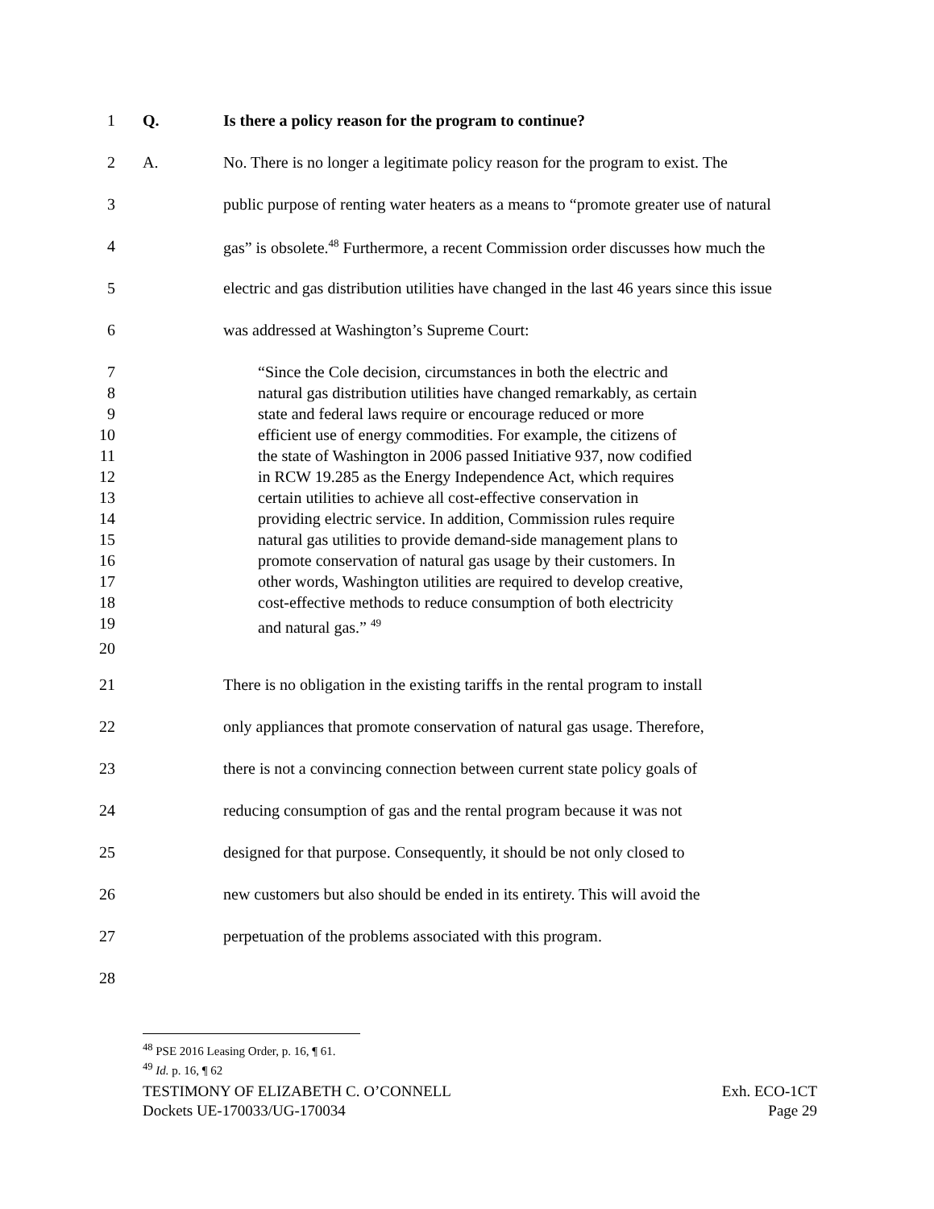1 Q. Is there a policy reason for the program to continue?
2 A. No. There is no longer a legitimate policy reason for the program to exist. The
3 public purpose of renting water heaters as a means to “promote greater use of natural
4 gas” is obsolete.<sup>48</sup> Furthermore, a recent Commission order discusses how much the
5 electric and gas distribution utilities have changed in the last 46 years since this issue
6 was addressed at Washington’s Supreme Court:
7 “Since the Cole decision, circumstances in both the electric and
8 natural gas distribution utilities have changed remarkably, as certain
9 state and federal laws require or encourage reduced or more
10 efficient use of energy commodities. For example, the citizens of
11 the state of Washington in 2006 passed Initiative 937, now codified
12 in RCW 19.285 as the Energy Independence Act, which requires
13 certain utilities to achieve all cost-effective conservation in
14 providing electric service. In addition, Commission rules require
15 natural gas utilities to provide demand-side management plans to
16 promote conservation of natural gas usage by their customers. In
17 other words, Washington utilities are required to develop creative,
18 cost-effective methods to reduce consumption of both electricity
19 and natural gas.” <sup>49</sup>
20
21 There is no obligation in the existing tariffs in the rental program to install
22 only appliances that promote conservation of natural gas usage. Therefore,
23 there is not a convincing connection between current state policy goals of
24 reducing consumption of gas and the rental program because it was not
25 designed for that purpose. Consequently, it should be not only closed to
26 new customers but also should be ended in its entirety. This will avoid the
27 perpetuation of the problems associated with this program.
28
<sup>48</sup> PSE 2016 Leasing Order, p. 16, ¶ 61.
<sup>49</sup> Id. p. 16, ¶ 62
TESTIMONY OF ELIZABETH C. O’CONNELL
Dockets UE-170033/UG-170034
Exh. ECO-1CT
Page 29